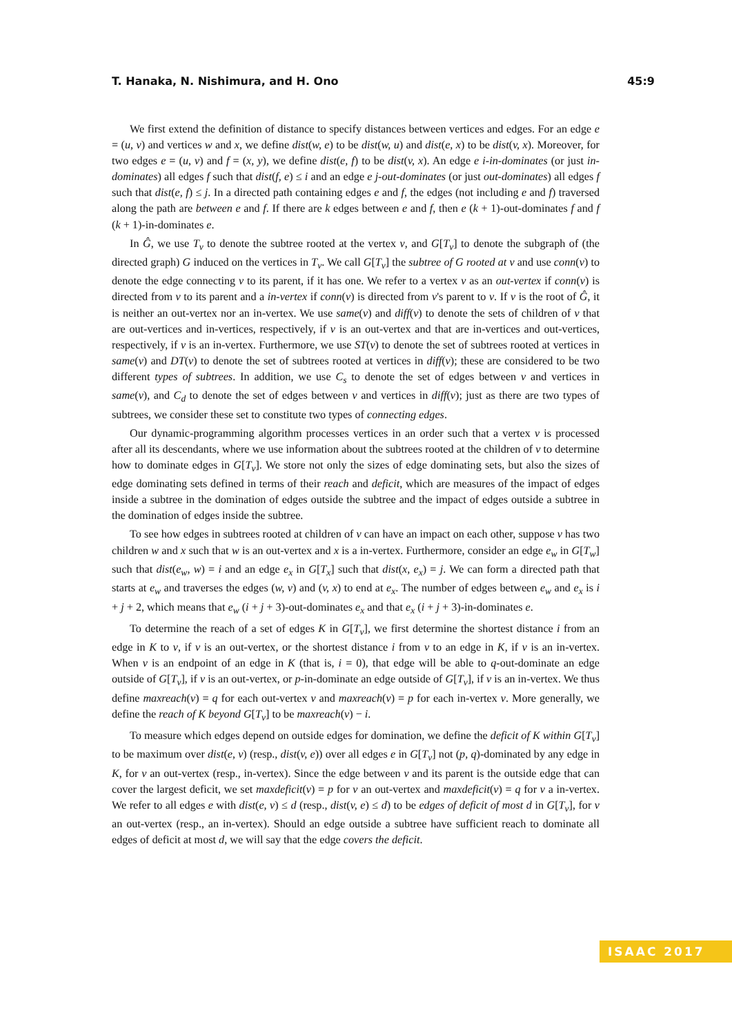T. Hanaka, N. Nishimura, and H. Ono 45:9
We first extend the definition of distance to specify distances between vertices and edges. For an edge e = (u, v) and vertices w and x, we define dist(w, e) to be dist(w, u) and dist(e, x) to be dist(v, x). Moreover, for two edges e = (u, v) and f = (x, y), we define dist(e, f) to be dist(v, x). An edge e i-in-dominates (or just in-dominates) all edges f such that dist(f, e) ≤ i and an edge e j-out-dominates (or just out-dominates) all edges f such that dist(e, f) ≤ j. In a directed path containing edges e and f, the edges (not including e and f) traversed along the path are between e and f. If there are k edges between e and f, then e (k + 1)-out-dominates f and f (k + 1)-in-dominates e.
In Ĝ, we use T<sub>v</sub> to denote the subtree rooted at the vertex v, and G[T<sub>v</sub>] to denote the subgraph of (the directed graph) G induced on the vertices in T<sub>v</sub>. We call G[T<sub>v</sub>] the subtree of G rooted at v and use conn(v) to denote the edge connecting v to its parent, if it has one. We refer to a vertex v as an out-vertex if conn(v) is directed from v to its parent and a in-vertex if conn(v) is directed from v's parent to v. If v is the root of Ĝ, it is neither an out-vertex nor an in-vertex. We use same(v) and diff(v) to denote the sets of children of v that are out-vertices and in-vertices, respectively, if v is an out-vertex and that are in-vertices and out-vertices, respectively, if v is an in-vertex. Furthermore, we use ST(v) to denote the set of subtrees rooted at vertices in same(v) and DT(v) to denote the set of subtrees rooted at vertices in diff(v); these are considered to be two different types of subtrees. In addition, we use C<sub>s</sub> to denote the set of edges between v and vertices in same(v), and C<sub>d</sub> to denote the set of edges between v and vertices in diff(v); just as there are two types of subtrees, we consider these set to constitute two types of connecting edges.
Our dynamic-programming algorithm processes vertices in an order such that a vertex v is processed after all its descendants, where we use information about the subtrees rooted at the children of v to determine how to dominate edges in G[T<sub>v</sub>]. We store not only the sizes of edge dominating sets, but also the sizes of edge dominating sets defined in terms of their reach and deficit, which are measures of the impact of edges inside a subtree in the domination of edges outside the subtree and the impact of edges outside a subtree in the domination of edges inside the subtree.
To see how edges in subtrees rooted at children of v can have an impact on each other, suppose v has two children w and x such that w is an out-vertex and x is a in-vertex. Furthermore, consider an edge e<sub>w</sub> in G[T<sub>w</sub>] such that dist(e<sub>w</sub>, w) = i and an edge e<sub>x</sub> in G[T<sub>x</sub>] such that dist(x, e<sub>x</sub>) = j. We can form a directed path that starts at e<sub>w</sub> and traverses the edges (w, v) and (v, x) to end at e<sub>x</sub>. The number of edges between e<sub>w</sub> and e<sub>x</sub> is i + j + 2, which means that e<sub>w</sub> (i + j + 3)-out-dominates e<sub>x</sub> and that e<sub>x</sub> (i + j + 3)-in-dominates e.
To determine the reach of a set of edges K in G[T<sub>v</sub>], we first determine the shortest distance i from an edge in K to v, if v is an out-vertex, or the shortest distance i from v to an edge in K, if v is an in-vertex. When v is an endpoint of an edge in K (that is, i = 0), that edge will be able to q-out-dominate an edge outside of G[T<sub>v</sub>], if v is an out-vertex, or p-in-dominate an edge outside of G[T<sub>v</sub>], if v is an in-vertex. We thus define maxreach(v) = q for each out-vertex v and maxreach(v) = p for each in-vertex v. More generally, we define the reach of K beyond G[T<sub>v</sub>] to be maxreach(v) − i.
To measure which edges depend on outside edges for domination, we define the deficit of K within G[T<sub>v</sub>] to be maximum over dist(e, v) (resp., dist(v, e)) over all edges e in G[T<sub>v</sub>] not (p, q)-dominated by any edge in K, for v an out-vertex (resp., in-vertex). Since the edge between v and its parent is the outside edge that can cover the largest deficit, we set maxdeficit(v) = p for v an out-vertex and maxdeficit(v) = q for v a in-vertex. We refer to all edges e with dist(e, v) ≤ d (resp., dist(v, e) ≤ d) to be edges of deficit of most d in G[T<sub>v</sub>], for v an out-vertex (resp., an in-vertex). Should an edge outside a subtree have sufficient reach to dominate all edges of deficit at most d, we will say that the edge covers the deficit.
ISAAC 2017